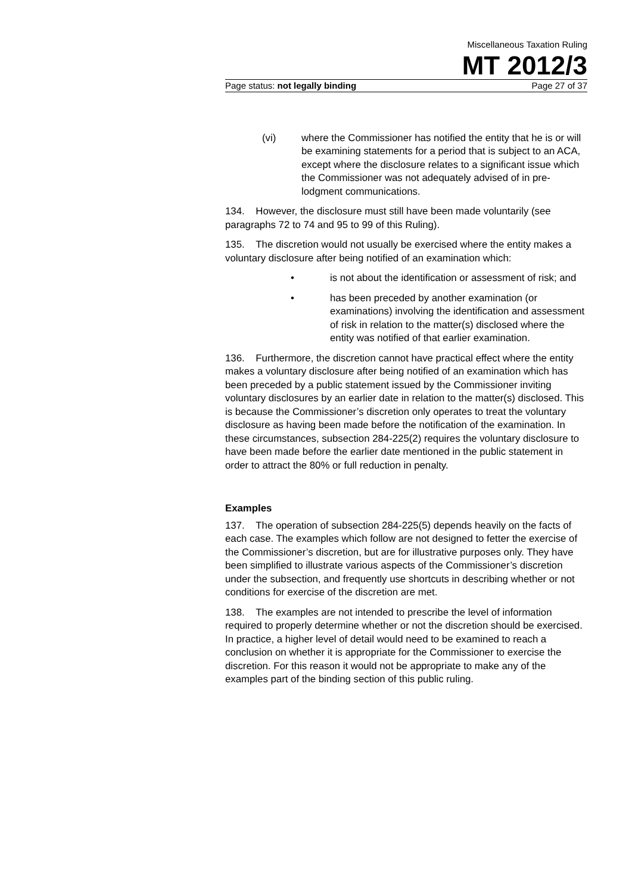Miscellaneous Taxation Ruling
MT 2012/3
Page status: not legally binding Page 27 of 37
(vi) where the Commissioner has notified the entity that he is or will be examining statements for a period that is subject to an ACA, except where the disclosure relates to a significant issue which the Commissioner was not adequately advised of in pre-lodgment communications.
134. However, the disclosure must still have been made voluntarily (see paragraphs 72 to 74 and 95 to 99 of this Ruling).
135. The discretion would not usually be exercised where the entity makes a voluntary disclosure after being notified of an examination which:
• is not about the identification or assessment of risk; and
• has been preceded by another examination (or examinations) involving the identification and assessment of risk in relation to the matter(s) disclosed where the entity was notified of that earlier examination.
136. Furthermore, the discretion cannot have practical effect where the entity makes a voluntary disclosure after being notified of an examination which has been preceded by a public statement issued by the Commissioner inviting voluntary disclosures by an earlier date in relation to the matter(s) disclosed. This is because the Commissioner’s discretion only operates to treat the voluntary disclosure as having been made before the notification of the examination. In these circumstances, subsection 284-225(2) requires the voluntary disclosure to have been made before the earlier date mentioned in the public statement in order to attract the 80% or full reduction in penalty.
Examples
137. The operation of subsection 284-225(5) depends heavily on the facts of each case. The examples which follow are not designed to fetter the exercise of the Commissioner’s discretion, but are for illustrative purposes only. They have been simplified to illustrate various aspects of the Commissioner’s discretion under the subsection, and frequently use shortcuts in describing whether or not conditions for exercise of the discretion are met.
138. The examples are not intended to prescribe the level of information required to properly determine whether or not the discretion should be exercised. In practice, a higher level of detail would need to be examined to reach a conclusion on whether it is appropriate for the Commissioner to exercise the discretion. For this reason it would not be appropriate to make any of the examples part of the binding section of this public ruling.